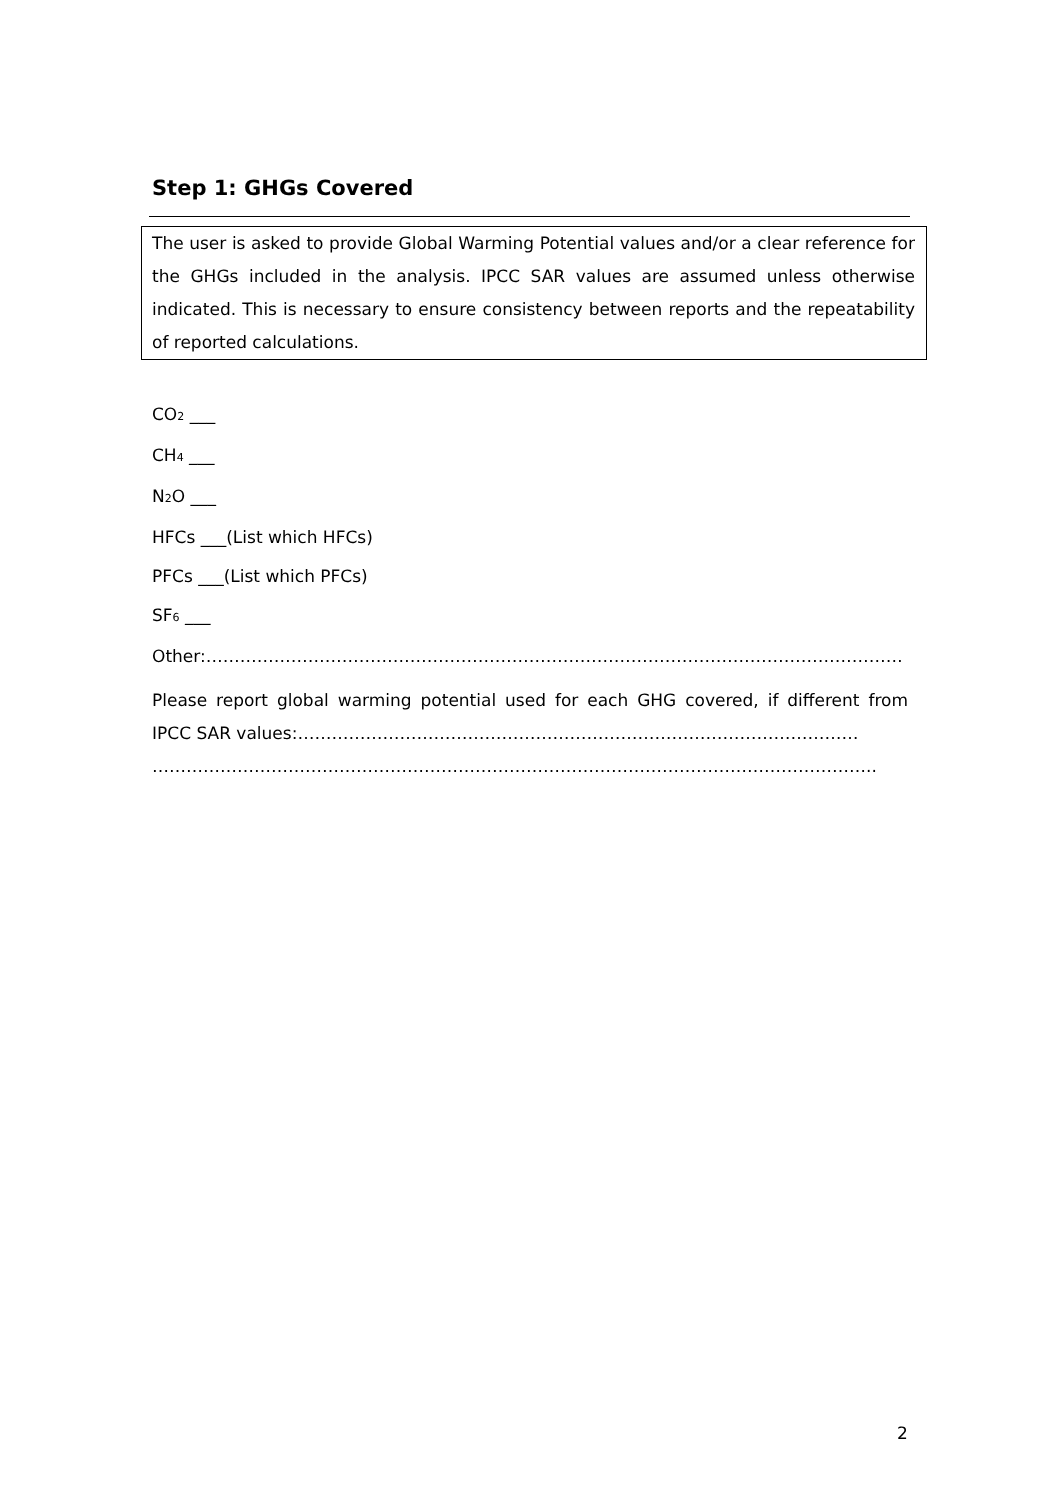Step 1: GHGs Covered
The user is asked to provide Global Warming Potential values and/or a clear reference for the GHGs included in the analysis. IPCC SAR values are assumed unless otherwise indicated. This is necessary to ensure consistency between reports and the repeatability of reported calculations.
CO<sub>2</sub> ___
CH<sub>4</sub> ___
N<sub>2</sub>O ___
HFCs ___(List which HFCs)
PFCs ___(List which PFCs)
SF<sub>6</sub> ___
Other:……………………………………………………………………………………………………………
Please report global warming potential used for each GHG covered, if different from IPCC SAR values:………………………………………………………………………………………
………………………………………………………………………………………………………………..
2